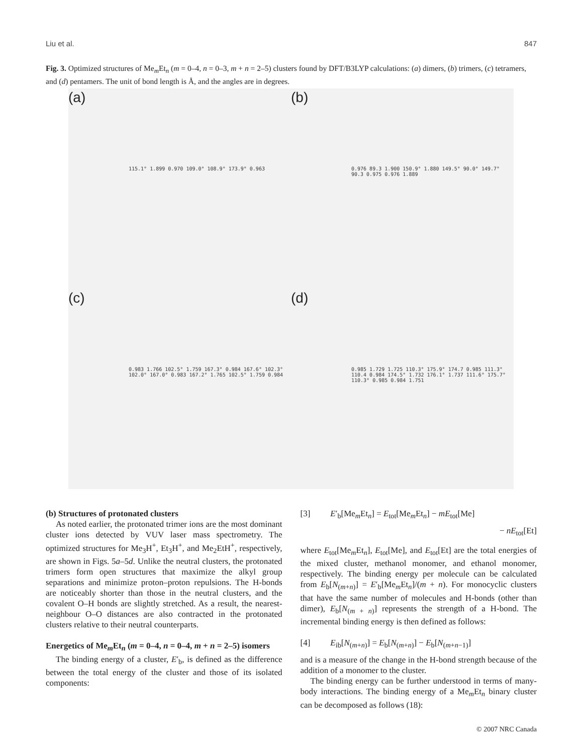Liu et al. 847
Fig. 3. Optimized structures of Me<sub>m</sub>Et<sub>n</sub> (m = 0–4, n = 0–3, m + n = 2–5) clusters found by DFT/B3LYP calculations: (a) dimers, (b) trimers, (c) tetramers, and (d) pentamers. The unit of bond length is Å, and the angles are in degrees.
(a)
115.1° 1.899 0.970 109.0° 108.9° 173.9° 0.963
(b)
0.976 89.3 1.900 150.9° 1.880 149.5° 90.0° 149.7° 90.3 0.975 0.976 1.889
(c)
0.983 1.766 102.5° 1.759 167.3° 0.984 167.6° 102.3° 102.0° 167.0° 0.983 167.2° 1.765 102.5° 1.759 0.984
(d)
0.985 1.729 1.725 110.3° 175.9° 174.7 0.985 111.3° 110.4 0.984 174.5° 1.732 176.1° 1.737 111.6° 175.7° 110.3° 0.985 0.984 1.751
(b) Structures of protonated clusters
As noted earlier, the protonated trimer ions are the most dominant cluster ions detected by VUV laser mass spectrometry. The optimized structures for Me<sub>3</sub>H<sup>+</sup>, Et<sub>3</sub>H<sup>+</sup>, and Me<sub>2</sub>EtH<sup>+</sup>, respectively, are shown in Figs. 5a–5d. Unlike the neutral clusters, the protonated trimers form open structures that maximize the alkyl group separations and minimize proton–proton repulsions. The H-bonds are noticeably shorter than those in the neutral clusters, and the covalent O–H bonds are slightly stretched. As a result, the nearest-neighbour O–O distances are also contracted in the protonated clusters relative to their neutral counterparts.
Energetics of Me<sub>m</sub>Et<sub>n</sub> (m = 0–4, n = 0–4, m + n = 2–5) isomers
The binding energy of a cluster, E′<sub>b</sub>, is defined as the difference between the total energy of the cluster and those of its isolated components:
[3] E′<sub>b</sub>[Me<sub>m</sub>Et<sub>n</sub>] = E<sub>tot</sub>[Me<sub>m</sub>Et<sub>n</sub>] − mE<sub>tot</sub>[Me]
− nE<sub>tot</sub>[Et]
where E<sub>tot</sub>[Me<sub>m</sub>Et<sub>n</sub>], E<sub>tot</sub>[Me], and E<sub>tot</sub>[Et] are the total energies of the mixed cluster, methanol monomer, and ethanol monomer, respectively. The binding energy per molecule can be calculated from E<sub>b</sub>[N<sub>(m+n)</sub>] = E′<sub>b</sub>[Me<sub>m</sub>Et<sub>n</sub>]/(m + n). For monocyclic clusters that have the same number of molecules and H-bonds (other than dimer), E<sub>b</sub>[N<sub>(m + n)</sub>] represents the strength of a H-bond. The incremental binding energy is then defined as follows:
[4] E<sub>ib</sub>[N<sub>(m+n)</sub>] = E<sub>b</sub>[N<sub>(m+n)</sub>] − E<sub>b</sub>[N<sub>(m+n−1)</sub>]
and is a measure of the change in the H-bond strength because of the addition of a monomer to the cluster.
The binding energy can be further understood in terms of many-body interactions. The binding energy of a Me<sub>m</sub>Et<sub>n</sub> binary cluster can be decomposed as follows (18):
© 2007 NRC Canada